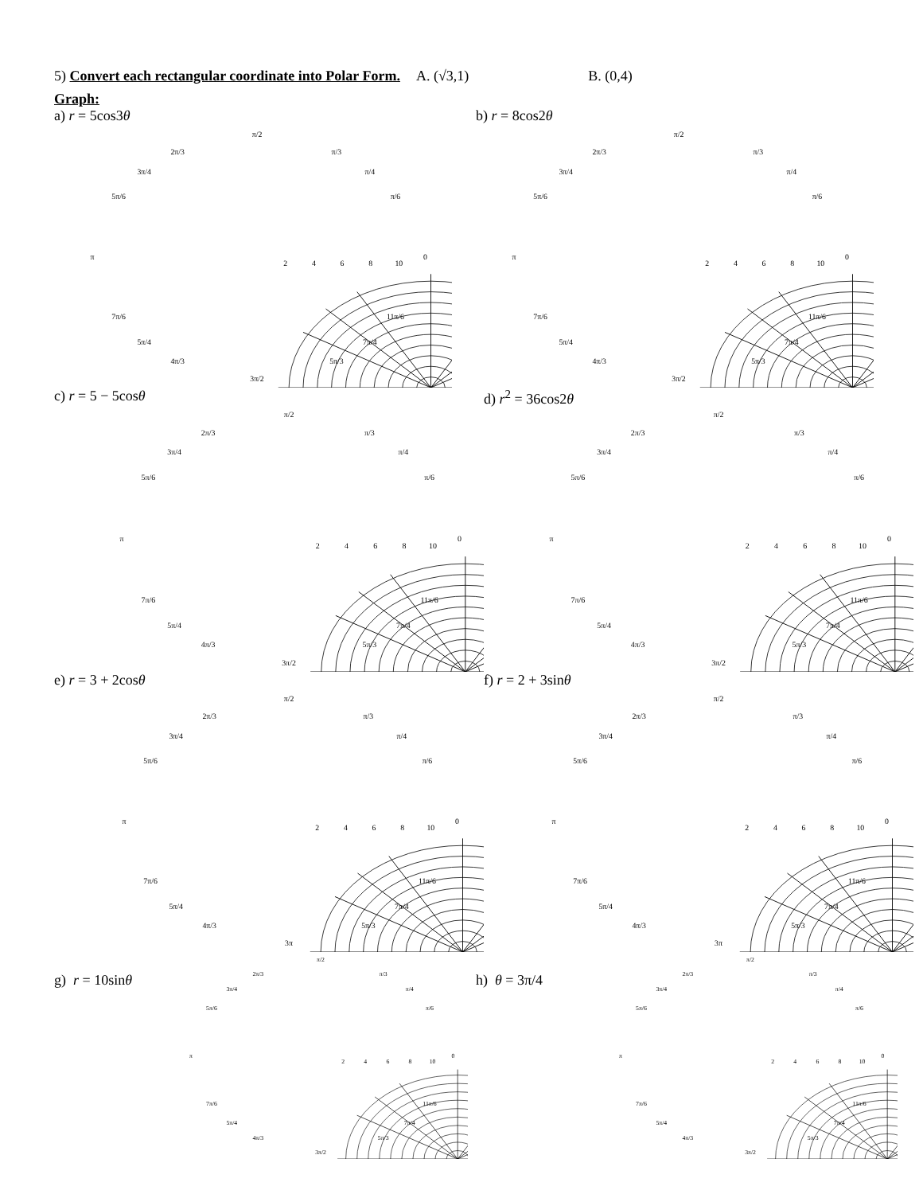5) Convert each rectangular coordinate into Polar Form. A. (√3,1) B. (0,4)
Graph:
a) r = 5cos3θ
π/2
π/3
π/4
π/6
0
11π/6
7π/4
5π/3
3π/2
4π/3
5π/4
7π/6
π
5π/6
3π/4
2π/3
2
4
6
8
10
b) r = 8cos2θ
π/2
π/3
π/4
π/6
0
11π/6
7π/4
5π/3
3π/2
4π/3
5π/4
7π/6
π
5π/6
3π/4
2π/3
2
4
6
8
10
c) r = 5 − 5cosθ
π/2
π/3
π/4
π/6
0
11π/6
7π/4
5π/3
3π/2
4π/3
5π/4
7π/6
π
5π/6
3π/4
2π/3
2
4
6
8
10
d) r<sup>2</sup> = 36cos2θ
π/2
π/3
π/4
π/6
0
11π/6
7π/4
5π/3
3π/2
4π/3
5π/4
7π/6
π
5π/6
3π/4
2π/3
2
4
6
8
10
e) r = 3 + 2cosθ
π/2
π/3
π/4
π/6
0
11π/6
7π/4
5π/3
3π
4π/3
5π/4
7π/6
π
5π/6
3π/4
2π/3
2
4
6
8
10
f) r = 2 + 3sinθ
π/2
π/3
π/4
π/6
0
11π/6
7π/4
5π/3
3π
4π/3
5π/4
7π/6
π
5π/6
3π/4
2π/3
2
4
6
8
10
g) r = 10sinθ
π/2
π/3
π/4
π/6
0
11π/6
7π/4
5π/3
3π/2
4π/3
5π/4
7π/6
π
5π/6
3π/4
2π/3
2
4
6
8
10
h) θ = 3π/4
π/2
π/3
π/4
π/6
0
11π/6
7π/4
5π/3
3π/2
4π/3
5π/4
7π/6
π
5π/6
3π/4
2π/3
2
4
6
8
10